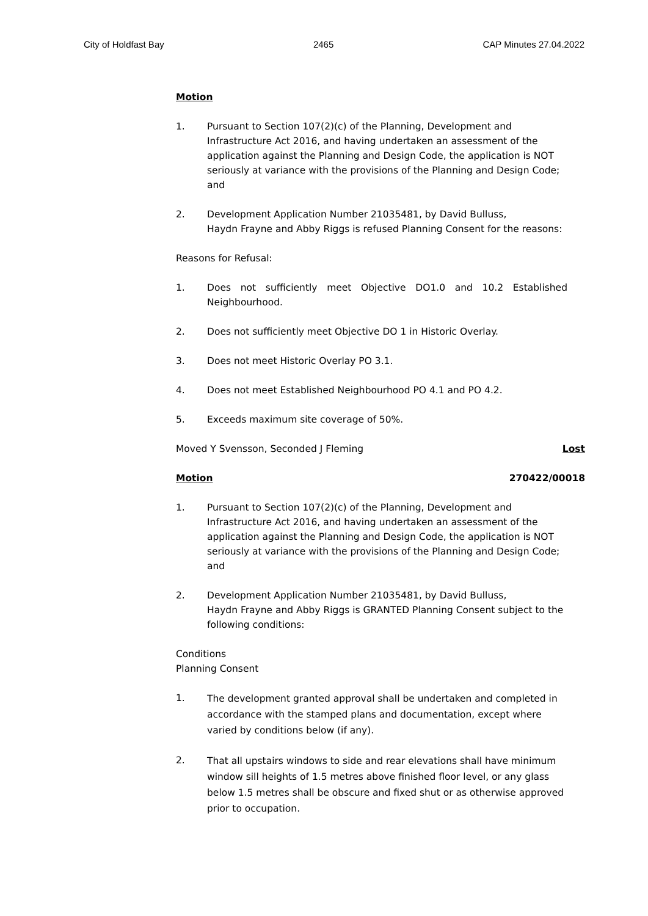City of Holdfast Bay 2465 CAP Minutes 27.04.2022
Motion
1. Pursuant to Section 107(2)(c) of the Planning, Development and Infrastructure Act 2016, and having undertaken an assessment of the application against the Planning and Design Code, the application is NOT seriously at variance with the provisions of the Planning and Design Code; and
2. Development Application Number 21035481, by David Bulluss,
Haydn Frayne and Abby Riggs is refused Planning Consent for the reasons:
Reasons for Refusal:
1. Does not sufficiently meet Objective DO1.0 and 10.2 Established Neighbourhood.
2. Does not sufficiently meet Objective DO 1 in Historic Overlay.
3. Does not meet Historic Overlay PO 3.1.
4. Does not meet Established Neighbourhood PO 4.1 and PO 4.2.
5. Exceeds maximum site coverage of 50%.
Moved Y Svensson, Seconded J Fleming Lost
Motion 270422/00018
1. Pursuant to Section 107(2)(c) of the Planning, Development and Infrastructure Act 2016, and having undertaken an assessment of the application against the Planning and Design Code, the application is NOT seriously at variance with the provisions of the Planning and Design Code; and
2. Development Application Number 21035481, by David Bulluss,
Haydn Frayne and Abby Riggs is GRANTED Planning Consent subject to the following conditions:
Conditions
Planning Consent
1. The development granted approval shall be undertaken and completed in accordance with the stamped plans and documentation, except where varied by conditions below (if any).
2. That all upstairs windows to side and rear elevations shall have minimum window sill heights of 1.5 metres above finished floor level, or any glass below 1.5 metres shall be obscure and fixed shut or as otherwise approved prior to occupation.